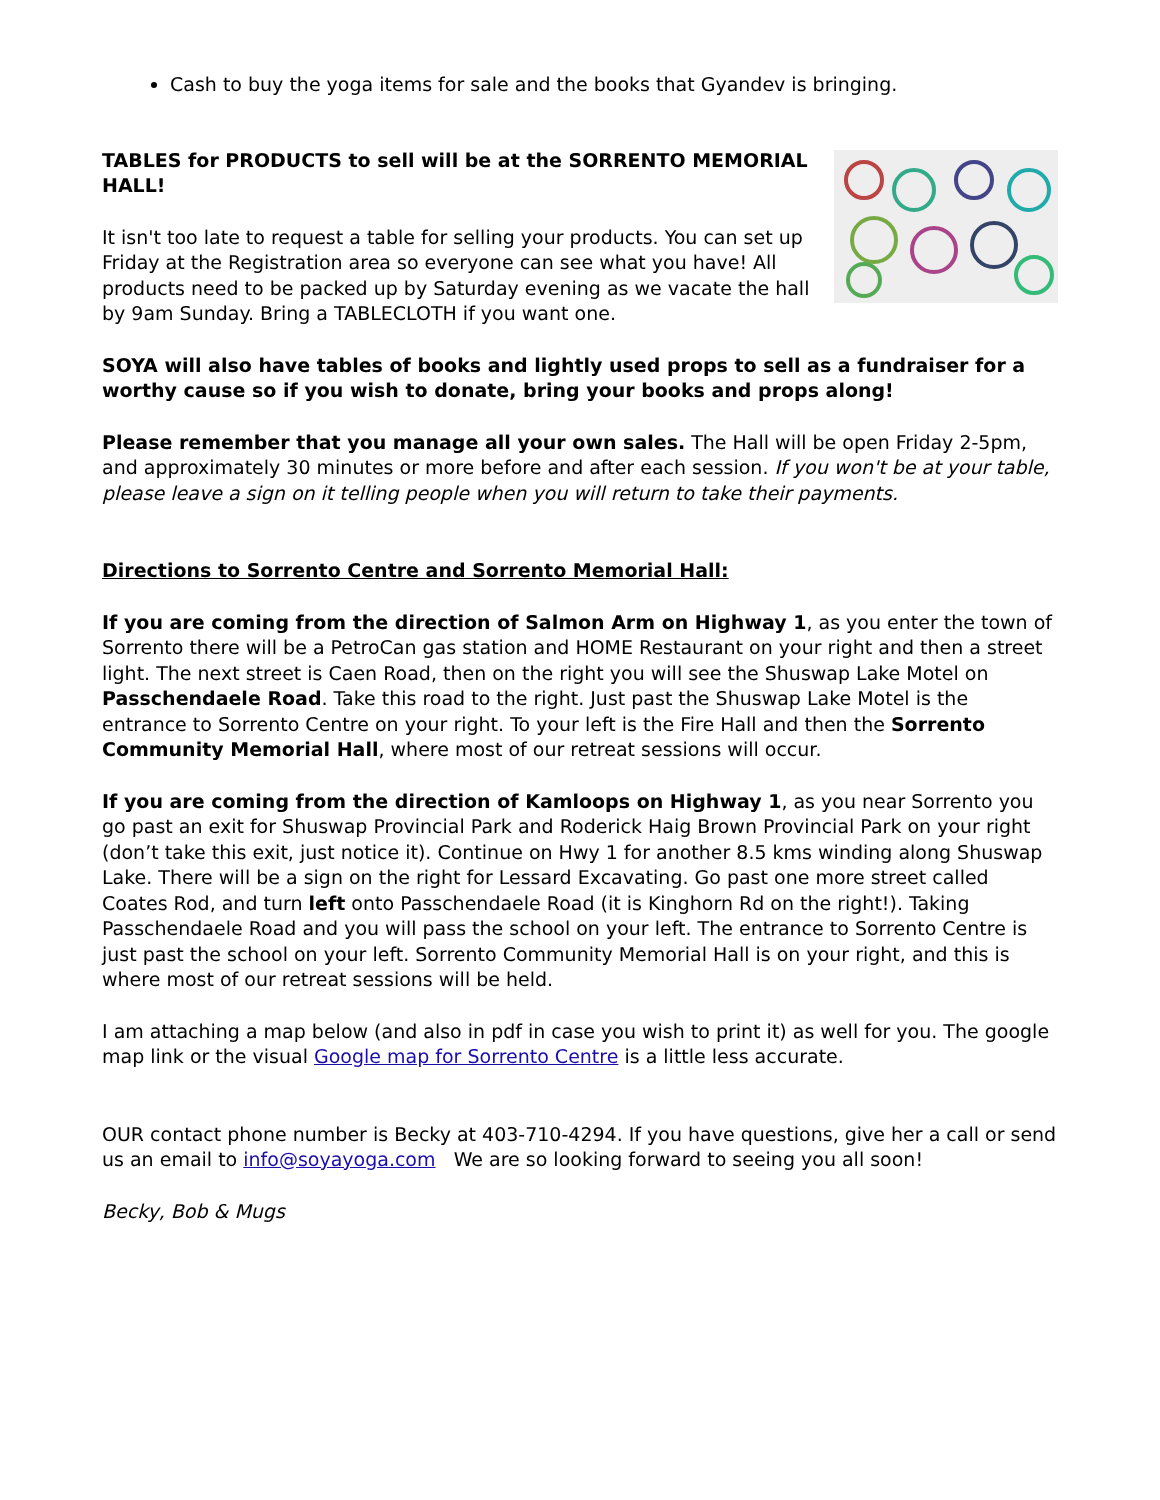Cash to buy the yoga items for sale and the books that Gyandev is bringing.
TABLES for PRODUCTS to sell will be at the SORRENTO MEMORIAL HALL!
It isn't too late to request a table for selling your products. You can set up Friday at the Registration area so everyone can see what you have! All products need to be packed up by Saturday evening as we vacate the hall by 9am Sunday. Bring a TABLECLOTH if you want one.
SOYA will also have tables of books and lightly used props to sell as a fundraiser for a worthy cause so if you wish to donate, bring your books and props along!
Please remember that you manage all your own sales. The Hall will be open Friday 2-5pm, and approximately 30 minutes or more before and after each session. If you won't be at your table, please leave a sign on it telling people when you will return to take their payments.
Directions to Sorrento Centre and Sorrento Memorial Hall:
If you are coming from the direction of Salmon Arm on Highway 1, as you enter the town of Sorrento there will be a PetroCan gas station and HOME Restaurant on your right and then a street light. The next street is Caen Road, then on the right you will see the Shuswap Lake Motel on Passchendaele Road. Take this road to the right. Just past the Shuswap Lake Motel is the entrance to Sorrento Centre on your right. To your left is the Fire Hall and then the Sorrento Community Memorial Hall, where most of our retreat sessions will occur.
If you are coming from the direction of Kamloops on Highway 1, as you near Sorrento you go past an exit for Shuswap Provincial Park and Roderick Haig Brown Provincial Park on your right (don’t take this exit, just notice it). Continue on Hwy 1 for another 8.5 kms winding along Shuswap Lake. There will be a sign on the right for Lessard Excavating. Go past one more street called Coates Rod, and turn left onto Passchendaele Road (it is Kinghorn Rd on the right!). Taking Passchendaele Road and you will pass the school on your left. The entrance to Sorrento Centre is just past the school on your left. Sorrento Community Memorial Hall is on your right, and this is where most of our retreat sessions will be held.
I am attaching a map below (and also in pdf in case you wish to print it) as well for you. The google map link or the visual Google map for Sorrento Centre is a little less accurate.
OUR contact phone number is Becky at 403-710-4294. If you have questions, give her a call or send us an email to info@soyayoga.com We are so looking forward to seeing you all soon!
Becky, Bob & Mugs